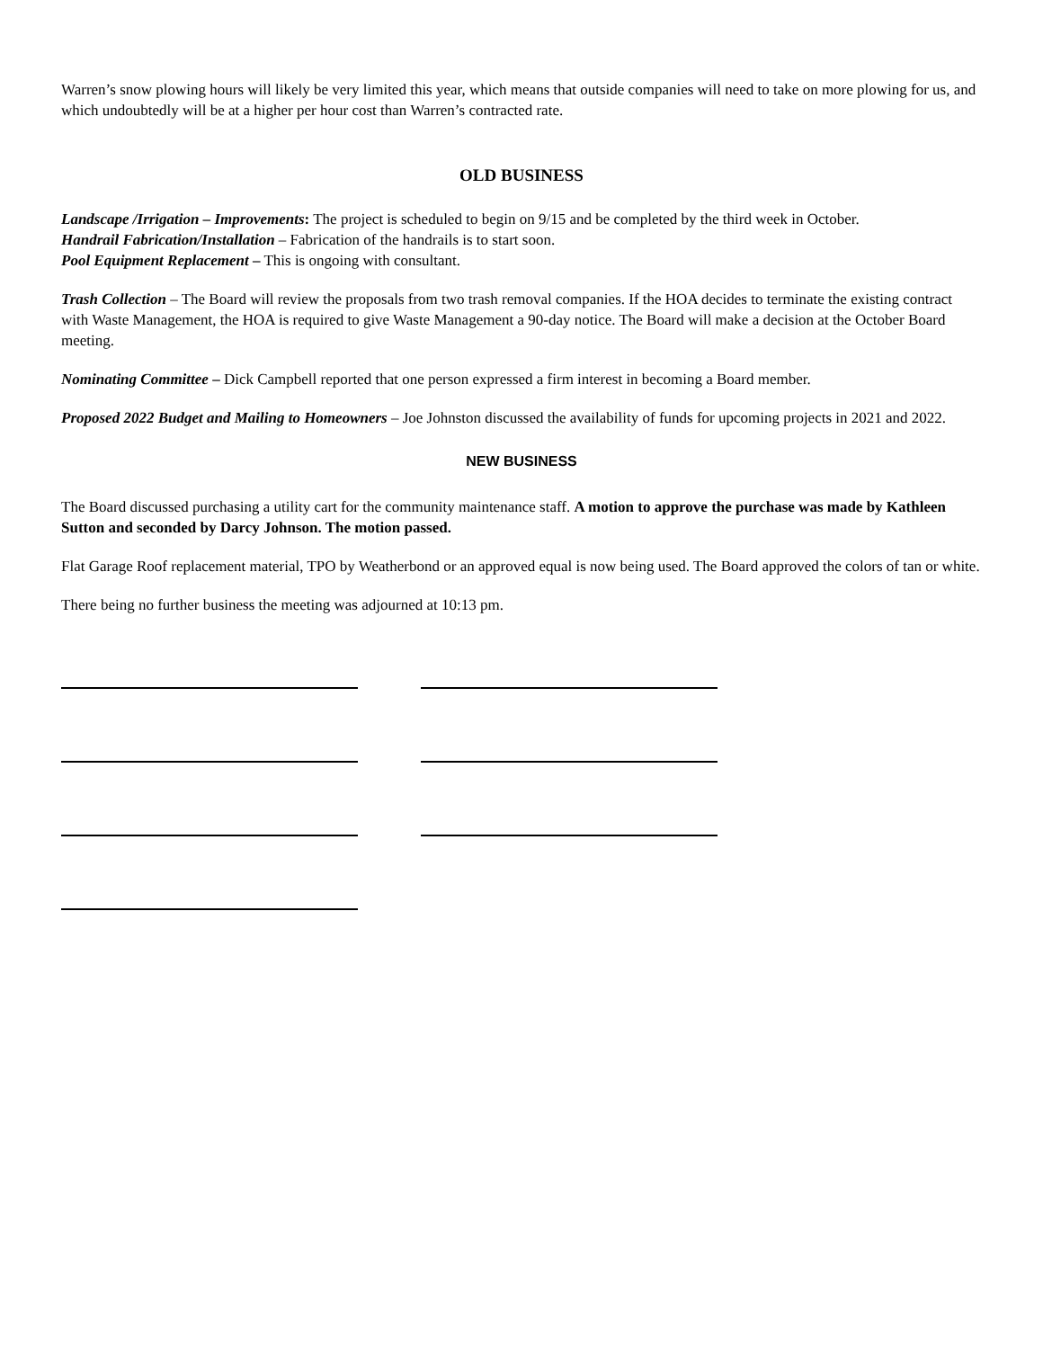Warren’s snow plowing hours will likely be very limited this year, which means that outside companies will need to take on more plowing for us, and which undoubtedly will be at a higher per hour cost than Warren’s contracted rate.
OLD BUSINESS
Landscape /Irrigation – Improvements: The project is scheduled to begin on 9/15 and be completed by the third week in October.
Handrail Fabrication/Installation – Fabrication of the handrails is to start soon.
Pool Equipment Replacement – This is ongoing with consultant.
Trash Collection – The Board will review the proposals from two trash removal companies. If the HOA decides to terminate the existing contract with Waste Management, the HOA is required to give Waste Management a 90-day notice. The Board will make a decision at the October Board meeting.
Nominating Committee – Dick Campbell reported that one person expressed a firm interest in becoming a Board member.
Proposed 2022 Budget and Mailing to Homeowners – Joe Johnston discussed the availability of funds for upcoming projects in 2021 and 2022.
NEW BUSINESS
The Board discussed purchasing a utility cart for the community maintenance staff. A motion to approve the purchase was made by Kathleen Sutton and seconded by Darcy Johnson. The motion passed.
Flat Garage Roof replacement material, TPO by Weatherbond or an approved equal is now being used. The Board approved the colors of tan or white.
There being no further business the meeting was adjourned at 10:13 pm.